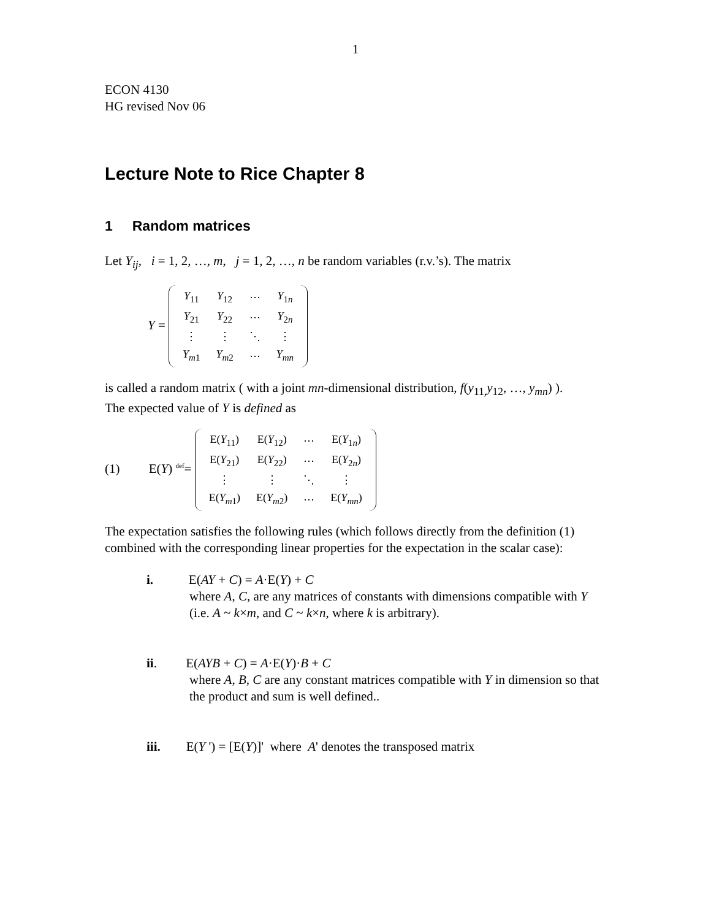1
ECON 4130
HG revised Nov 06
Lecture Note to Rice Chapter 8
1 Random matrices
Let Y<sub>ij</sub>, i = 1, 2, …, m, j = 1, 2, …, n be random variables (r.v.’s). The matrix
Y =
| Y<sub>11</sub> | Y<sub>12</sub> | ⋯ | Y<sub>1n</sub> |
| Y<sub>21</sub> | Y<sub>22</sub> | ⋯ | Y<sub>2n</sub> |
| ⋮ | ⋮ | ⋱ | ⋮ |
| Y<sub>m</sub><sub>1</sub> | Y<sub>m</sub><sub>2</sub> | ⋯ | Y<sub>mn</sub> |
is called a random matrix ( with a joint mn-dimensional distribution, f(y<sub>11,</sub>y<sub>12</sub>, …, y<sub>mn</sub>) ).
The expected value of Y is defined as
(1) E(Y) <sup>def</sup>=
| E( Y<sub>11</sub>) | E( Y<sub>12</sub>) | ⋯ | E( Y<sub>1n</sub>) |
| E( Y<sub>21</sub>) | E( Y<sub>22</sub>) | ⋯ | E( Y<sub>2n</sub>) |
| ⋮ | ⋮ | ⋱ | ⋮ |
| E( Y<sub>m</sub><sub>1</sub>) | E( Y<sub>m</sub><sub>2</sub>) | ⋯ | E( Y<sub>mn</sub> ) |
The expectation satisfies the following rules (which follows directly from the definition (1) combined with the corresponding linear properties for the expectation in the scalar case):
i. E(AY + C) = A·E(Y) + C
where A, C, are any matrices of constants with dimensions compatible with Y (i.e. A ~ k×m, and C ~ k×n, where k is arbitrary).
ii. E(AYB + C) = A·E(Y)·B + C
where A, B, C are any constant matrices compatible with Y in dimension so that the product and sum is well defined..
iii. E(Y ') = [E(Y)]' where A' denotes the transposed matrix